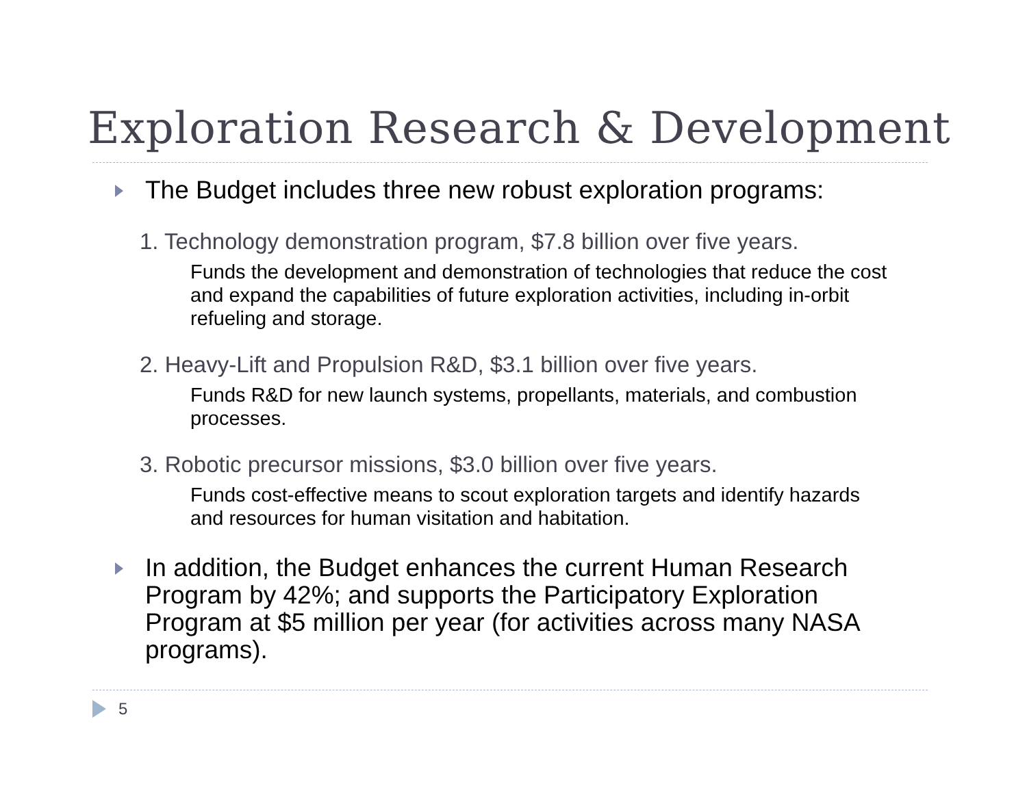Exploration Research & Development
The Budget includes three new robust exploration programs:
1. Technology demonstration program, $7.8 billion over five years.
Funds the development and demonstration of technologies that reduce the cost and expand the capabilities of future exploration activities, including in-orbit refueling and storage.
2. Heavy-Lift and Propulsion R&D, $3.1 billion over five years.
Funds R&D for new launch systems, propellants, materials, and combustion processes.
3. Robotic precursor missions, $3.0 billion over five years.
Funds cost-effective means to scout exploration targets and identify hazards and resources for human visitation and habitation.
In addition, the Budget enhances the current Human Research Program by 42%; and supports the Participatory Exploration Program at $5 million per year (for activities across many NASA programs).
5